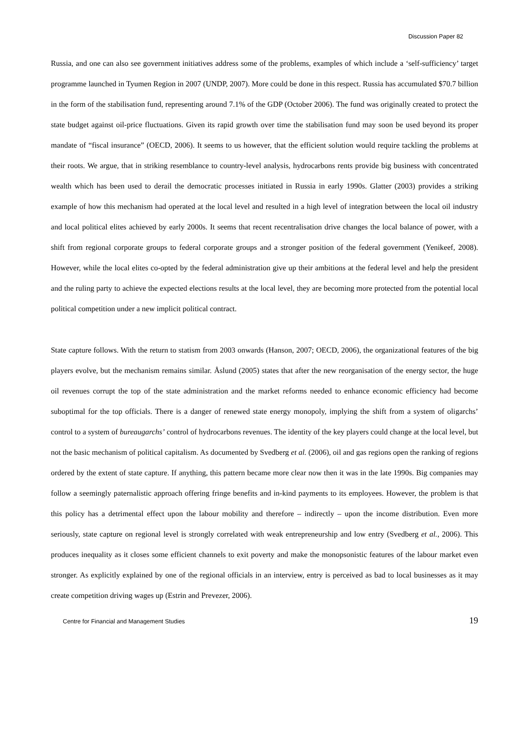Discussion Paper 82
Russia, and one can also see government initiatives address some of the problems, examples of which include a ‘self-sufficiency’ target programme launched in Tyumen Region in 2007 (UNDP, 2007). More could be done in this respect. Russia has accumulated $70.7 billion in the form of the stabilisation fund, representing around 7.1% of the GDP (October 2006). The fund was originally created to protect the state budget against oil-price fluctuations. Given its rapid growth over time the stabilisation fund may soon be used beyond its proper mandate of “fiscal insurance” (OECD, 2006). It seems to us however, that the efficient solution would require tackling the problems at their roots. We argue, that in striking resemblance to country-level analysis, hydrocarbons rents provide big business with concentrated wealth which has been used to derail the democratic processes initiated in Russia in early 1990s. Glatter (2003) provides a striking example of how this mechanism had operated at the local level and resulted in a high level of integration between the local oil industry and local political elites achieved by early 2000s. It seems that recent recentralisation drive changes the local balance of power, with a shift from regional corporate groups to federal corporate groups and a stronger position of the federal government (Yenikeef, 2008). However, while the local elites co-opted by the federal administration give up their ambitions at the federal level and help the president and the ruling party to achieve the expected elections results at the local level, they are becoming more protected from the potential local political competition under a new implicit political contract.
State capture follows. With the return to statism from 2003 onwards (Hanson, 2007; OECD, 2006), the organizational features of the big players evolve, but the mechanism remains similar. Åslund (2005) states that after the new reorganisation of the energy sector, the huge oil revenues corrupt the top of the state administration and the market reforms needed to enhance economic efficiency had become suboptimal for the top officials. There is a danger of renewed state energy monopoly, implying the shift from a system of oligarchs’ control to a system of bureaugarchs’ control of hydrocarbons revenues. The identity of the key players could change at the local level, but not the basic mechanism of political capitalism. As documented by Svedberg et al. (2006), oil and gas regions open the ranking of regions ordered by the extent of state capture. If anything, this pattern became more clear now then it was in the late 1990s. Big companies may follow a seemingly paternalistic approach offering fringe benefits and in-kind payments to its employees. However, the problem is that this policy has a detrimental effect upon the labour mobility and therefore – indirectly – upon the income distribution. Even more seriously, state capture on regional level is strongly correlated with weak entrepreneurship and low entry (Svedberg et al., 2006). This produces inequality as it closes some efficient channels to exit poverty and make the monopsonistic features of the labour market even stronger. As explicitly explained by one of the regional officials in an interview, entry is perceived as bad to local businesses as it may create competition driving wages up (Estrin and Prevezer, 2006).
Centre for Financial and Management Studies 19